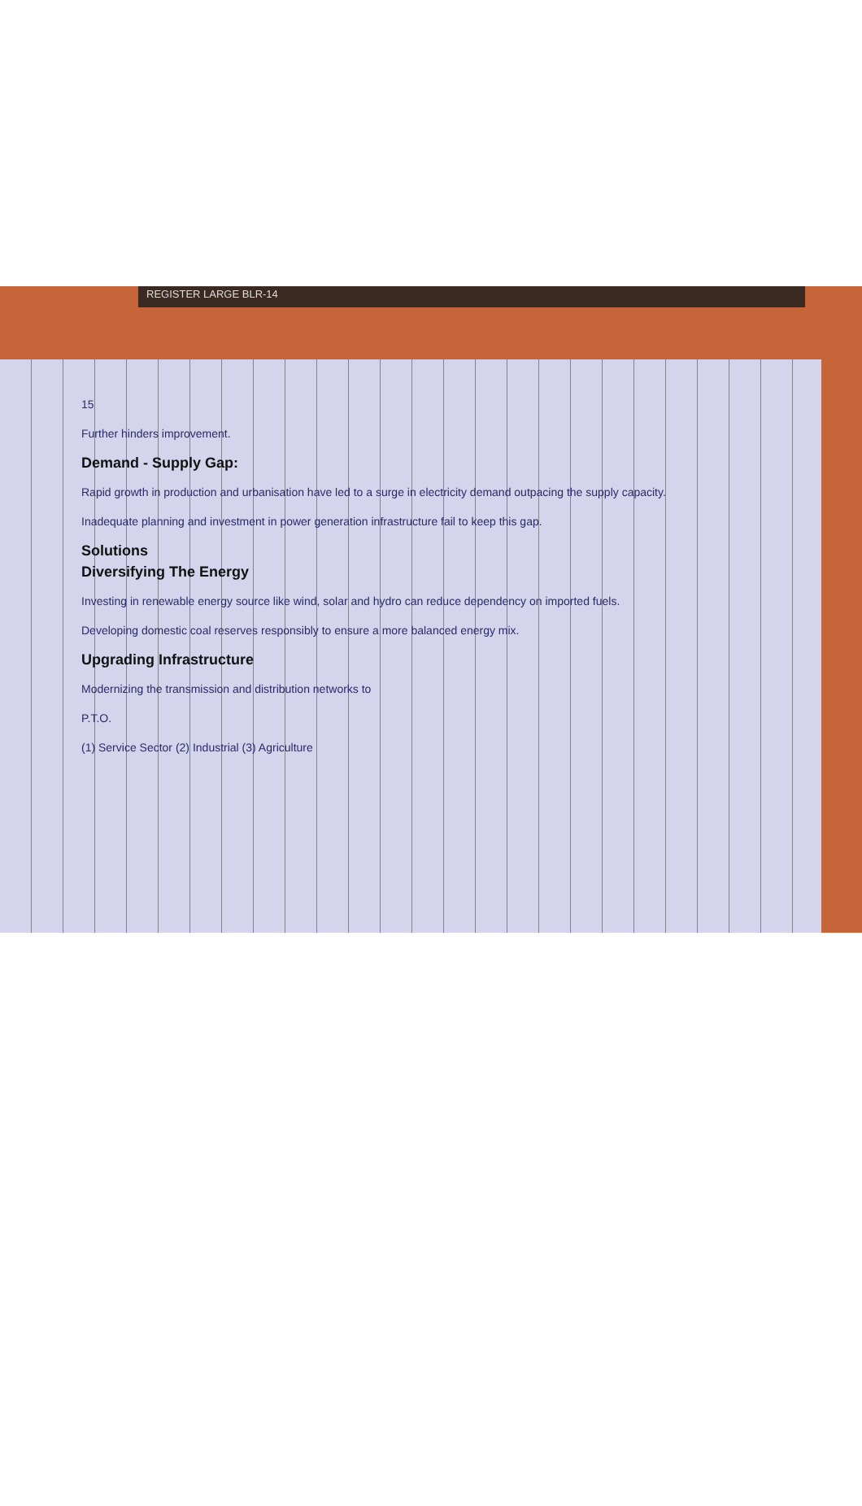REGISTER LARGE BLR-14
15
Further hinders improvement.
Demand - Supply Gap:
Rapid growth in production and urbanisation have led to a surge in electricity demand outpacing the supply capacity.
Inadequate planning and investment in power generation infrastructure fail to keep this gap.
Solutions
Diversifying The Energy
Investing in renewable energy source like wind, solar and hydro can reduce dependency on imported fuels.
Developing domestic coal reserves responsibly to ensure a more balanced energy mix.
Upgrading Infrastructure
Modernizing the transmission and distribution networks to
P.T.O.
(1) Service Sector (2) Industrial (3) Agriculture